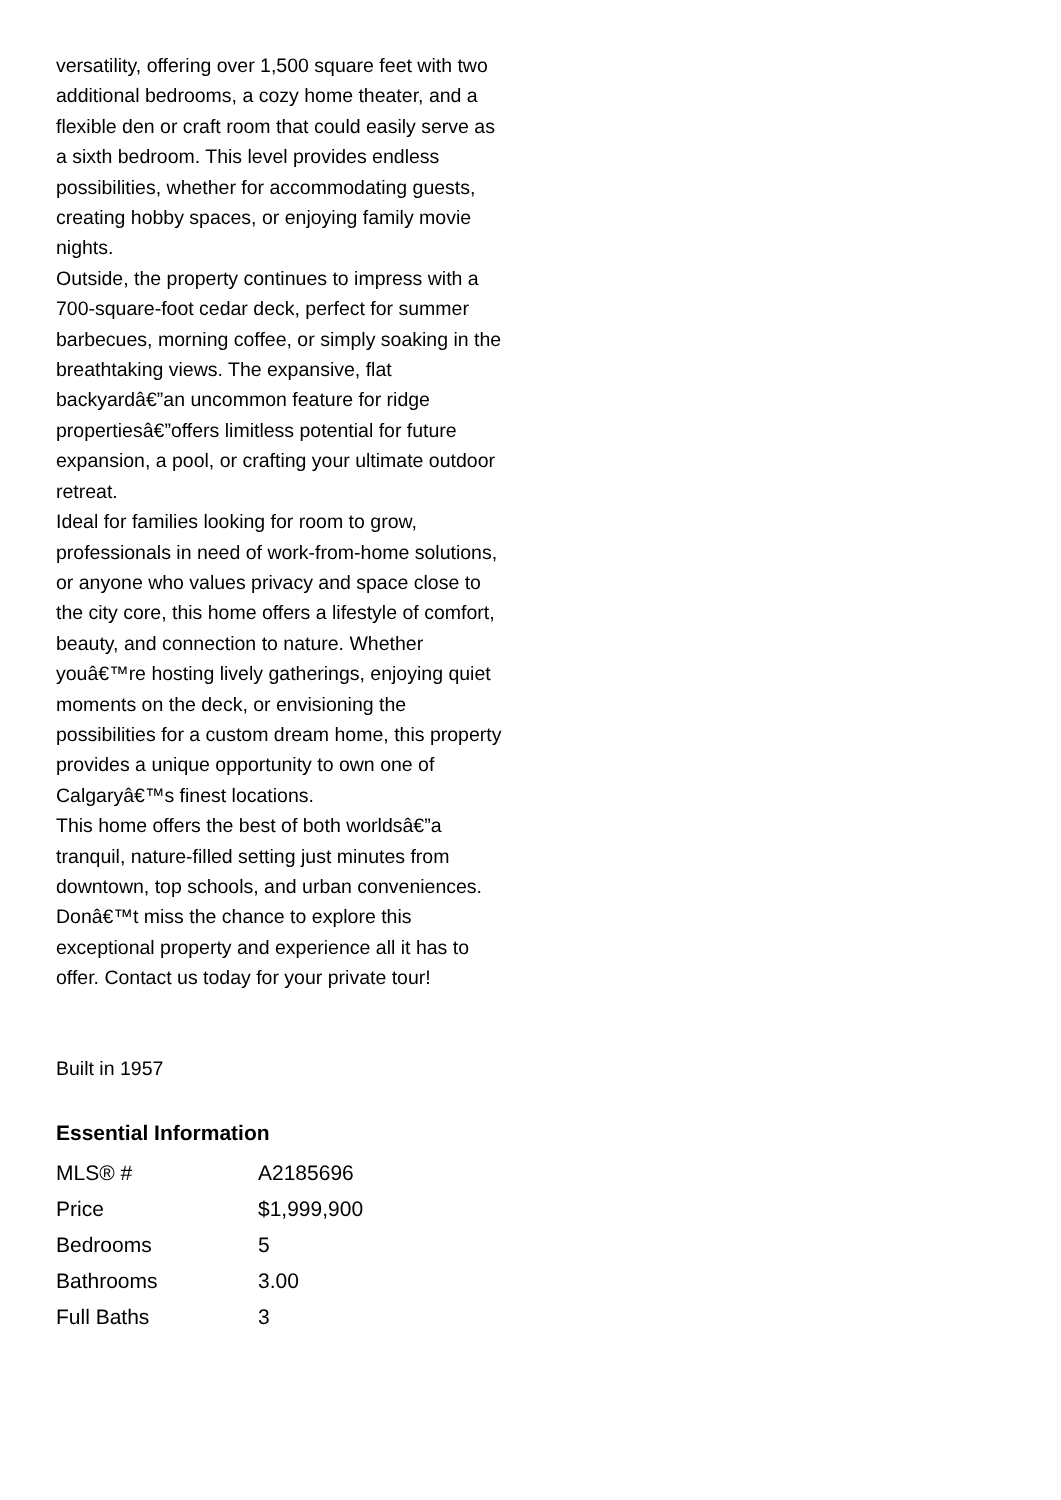versatility, offering over 1,500 square feet with two additional bedrooms, a cozy home theater, and a flexible den or craft room that could easily serve as a sixth bedroom. This level provides endless possibilities, whether for accommodating guests, creating hobby spaces, or enjoying family movie nights.
Outside, the property continues to impress with a 700-square-foot cedar deck, perfect for summer barbecues, morning coffee, or simply soaking in the breathtaking views. The expansive, flat backyardâ€”an uncommon feature for ridge propertiesâ€”offers limitless potential for future expansion, a pool, or crafting your ultimate outdoor retreat.
Ideal for families looking for room to grow, professionals in need of work-from-home solutions, or anyone who values privacy and space close to the city core, this home offers a lifestyle of comfort, beauty, and connection to nature. Whether youâ€™re hosting lively gatherings, enjoying quiet moments on the deck, or envisioning the possibilities for a custom dream home, this property provides a unique opportunity to own one of Calgaryâ€™s finest locations.
This home offers the best of both worldsâ€”a tranquil, nature-filled setting just minutes from downtown, top schools, and urban conveniences. Donâ€™t miss the chance to explore this exceptional property and experience all it has to offer. Contact us today for your private tour!
Built in 1957
Essential Information
| MLS® # | A2185696 |
| Price | $1,999,900 |
| Bedrooms | 5 |
| Bathrooms | 3.00 |
| Full Baths | 3 |